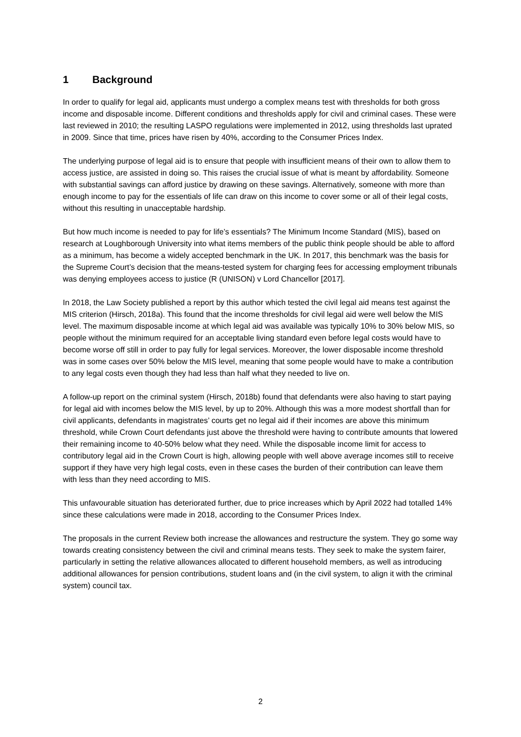1 Background
In order to qualify for legal aid, applicants must undergo a complex means test with thresholds for both gross income and disposable income. Different conditions and thresholds apply for civil and criminal cases. These were last reviewed in 2010; the resulting LASPO regulations were implemented in 2012, using thresholds last uprated in 2009. Since that time, prices have risen by 40%, according to the Consumer Prices Index.
The underlying purpose of legal aid is to ensure that people with insufficient means of their own to allow them to access justice, are assisted in doing so. This raises the crucial issue of what is meant by affordability. Someone with substantial savings can afford justice by drawing on these savings. Alternatively, someone with more than enough income to pay for the essentials of life can draw on this income to cover some or all of their legal costs, without this resulting in unacceptable hardship.
But how much income is needed to pay for life’s essentials? The Minimum Income Standard (MIS), based on research at Loughborough University into what items members of the public think people should be able to afford as a minimum, has become a widely accepted benchmark in the UK. In 2017, this benchmark was the basis for the Supreme Court’s decision that the means-tested system for charging fees for accessing employment tribunals was denying employees access to justice (R (UNISON) v Lord Chancellor [2017].
In 2018, the Law Society published a report by this author which tested the civil legal aid means test against the MIS criterion (Hirsch, 2018a). This found that the income thresholds for civil legal aid were well below the MIS level. The maximum disposable income at which legal aid was available was typically 10% to 30% below MIS, so people without the minimum required for an acceptable living standard even before legal costs would have to become worse off still in order to pay fully for legal services. Moreover, the lower disposable income threshold was in some cases over 50% below the MIS level, meaning that some people would have to make a contribution to any legal costs even though they had less than half what they needed to live on.
A follow-up report on the criminal system (Hirsch, 2018b) found that defendants were also having to start paying for legal aid with incomes below the MIS level, by up to 20%. Although this was a more modest shortfall than for civil applicants, defendants in magistrates’ courts get no legal aid if their incomes are above this minimum threshold, while Crown Court defendants just above the threshold were having to contribute amounts that lowered their remaining income to 40-50% below what they need. While the disposable income limit for access to contributory legal aid in the Crown Court is high, allowing people with well above average incomes still to receive support if they have very high legal costs, even in these cases the burden of their contribution can leave them with less than they need according to MIS.
This unfavourable situation has deteriorated further, due to price increases which by April 2022 had totalled 14% since these calculations were made in 2018, according to the Consumer Prices Index.
The proposals in the current Review both increase the allowances and restructure the system. They go some way towards creating consistency between the civil and criminal means tests. They seek to make the system fairer, particularly in setting the relative allowances allocated to different household members, as well as introducing additional allowances for pension contributions, student loans and (in the civil system, to align it with the criminal system) council tax.
2